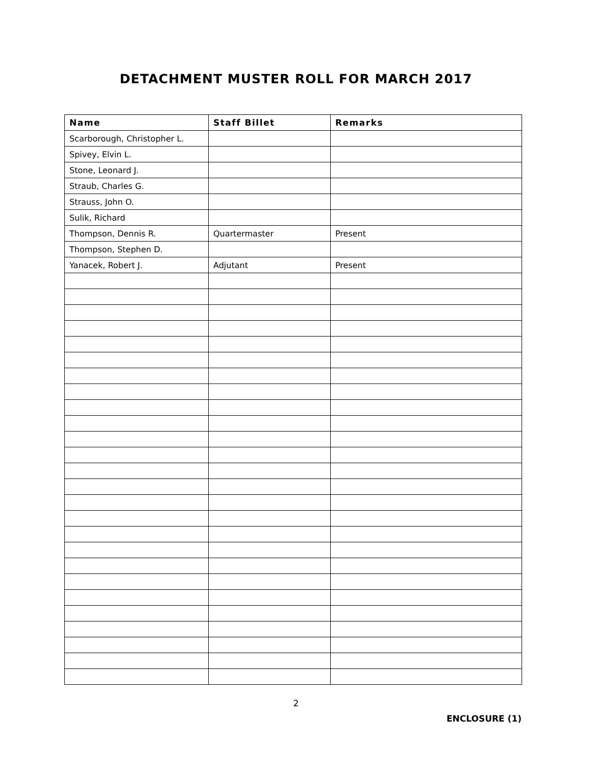DETACHMENT MUSTER ROLL FOR MARCH 2017
| Name | Staff Billet | Remarks |
| --- | --- | --- |
| Scarborough, Christopher L. | | |
| Spivey, Elvin L. | | |
| Stone, Leonard J. | | |
| Straub, Charles G. | | |
| Strauss, John O. | | |
| Sulik, Richard | | |
| Thompson, Dennis R. | Quartermaster | Present |
| Thompson, Stephen D. | | |
| Yanacek, Robert J. | Adjutant | Present |
2
ENCLOSURE (1)